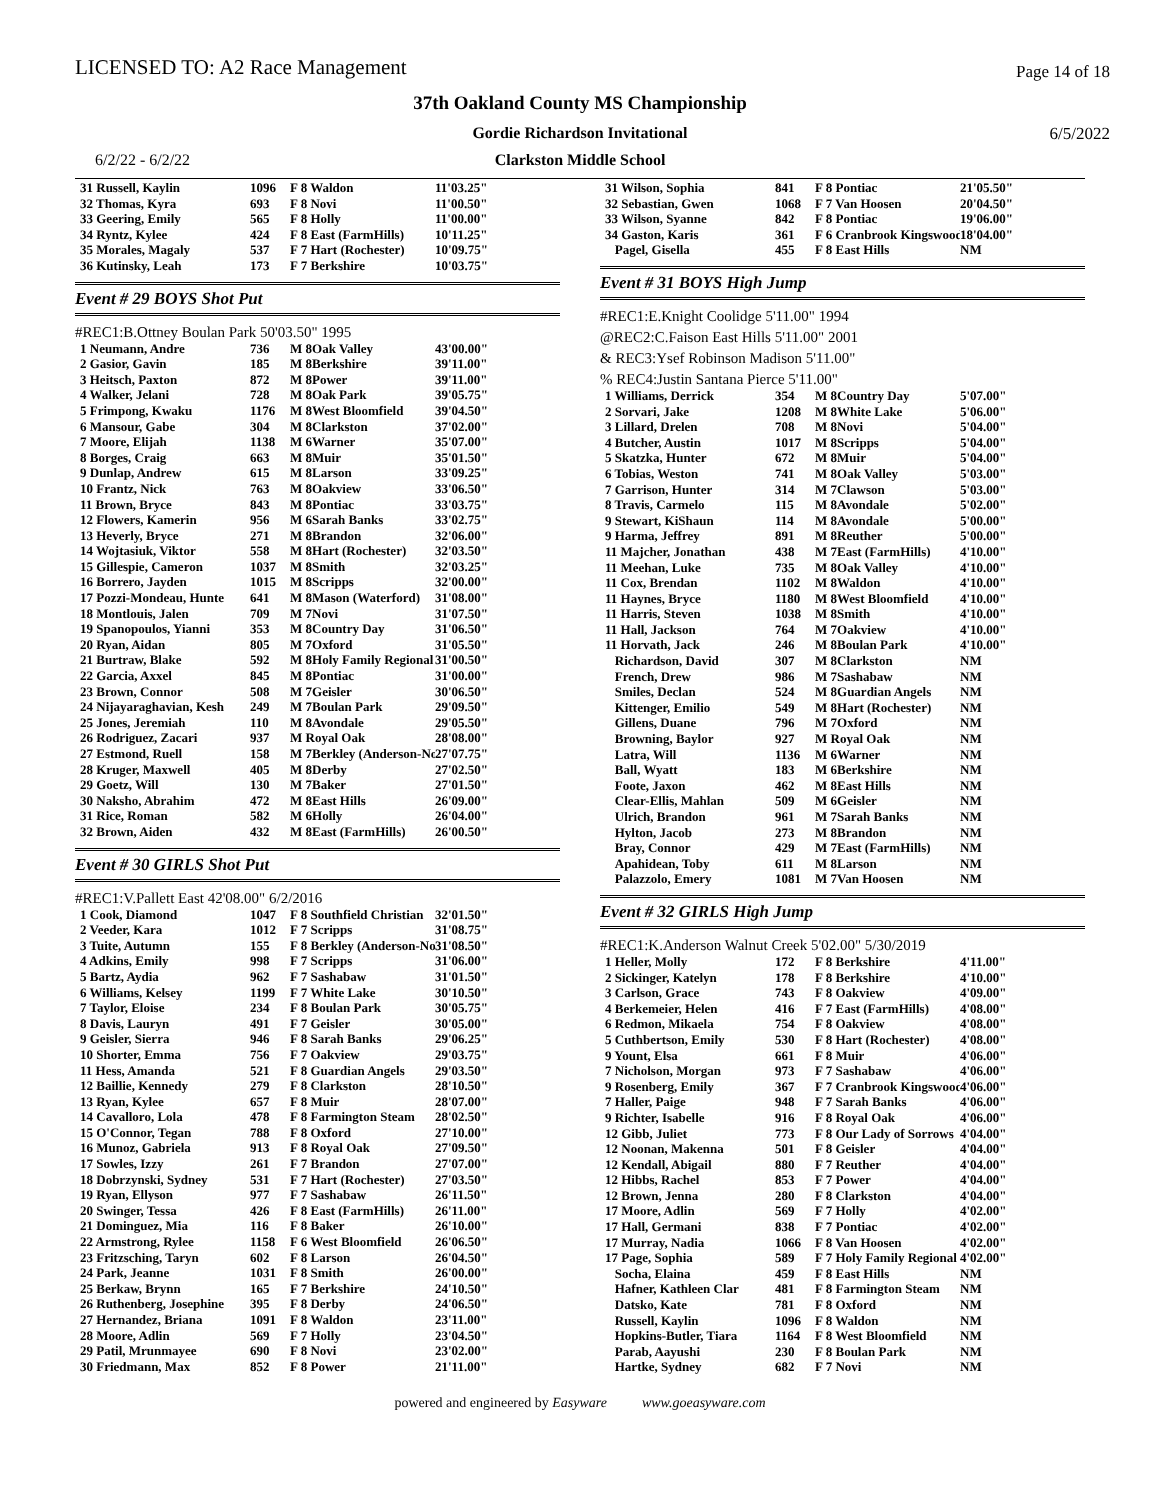LICENSED TO: A2 Race Management
Page 14 of 18
37th Oakland County MS Championship
Gordie Richardson Invitational 6/5/2022
6/2/22 - 6/2/22
Clarkston Middle School
| 31 Russell, Kaylin | 1096 | F 8 Waldon | 11'03.25" |
| 32 Thomas, Kyra | 693 | F 8 Novi | 11'00.50" |
| 33 Geering, Emily | 565 | F 8 Holly | 11'00.00" |
| 34 Ryntz, Kylee | 424 | F 8 East (FarmHills) | 10'11.25" |
| 35 Morales, Magaly | 537 | F 7 Hart (Rochester) | 10'09.75" |
| 36 Kutinsky, Leah | 173 | F 7 Berkshire | 10'03.75" |
Event # 29 BOYS Shot Put
#REC1:B.Ottney Boulan Park 50'03.50" 1995
| 1 Neumann, Andre | 736 | M 8Oak Valley | 43'00.00" |
| 2 Gasior, Gavin | 185 | M 8Berkshire | 39'11.00" |
| 3 Heitsch, Paxton | 872 | M 8Power | 39'11.00" |
| 4 Walker, Jelani | 728 | M 8Oak Park | 39'05.75" |
| 5 Frimpong, Kwaku | 1176 | M 8West Bloomfield | 39'04.50" |
| 6 Mansour, Gabe | 304 | M 8Clarkston | 37'02.00" |
| 7 Moore, Elijah | 1138 | M 6Warner | 35'07.00" |
| 8 Borges, Craig | 663 | M 8Muir | 35'01.50" |
| 9 Dunlap, Andrew | 615 | M 8Larson | 33'09.25" |
| 10 Frantz, Nick | 763 | M 8Oakview | 33'06.50" |
| 11 Brown, Bryce | 843 | M 8Pontiac | 33'03.75" |
| 12 Flowers, Kamerin | 956 | M 6Sarah Banks | 33'02.75" |
| 13 Heverly, Bryce | 271 | M 8Brandon | 32'06.00" |
| 14 Wojtasiuk, Viktor | 558 | M 8Hart (Rochester) | 32'03.50" |
| 15 Gillespie, Cameron | 1037 | M 8Smith | 32'03.25" |
| 16 Borrero, Jayden | 1015 | M 8Scripps | 32'00.00" |
| 17 Pozzi-Mondeau, Hunte | 641 | M 8Mason (Waterford) | 31'08.00" |
| 18 Montlouis, Jalen | 709 | M 7Novi | 31'07.50" |
| 19 Spanopoulos, Yianni | 353 | M 8Country Day | 31'06.50" |
| 20 Ryan, Aidan | 805 | M 7Oxford | 31'05.50" |
| 21 Burtraw, Blake | 592 | M 8Holy Family Regional | 31'00.50" |
| 22 Garcia, Axxel | 845 | M 8Pontiac | 31'00.00" |
| 23 Brown, Connor | 508 | M 7Geisler | 30'06.50" |
| 24 Nijayaraghavian, Kesh | 249 | M 7Boulan Park | 29'09.50" |
| 25 Jones, Jeremiah | 110 | M 8Avondale | 29'05.50" |
| 26 Rodriguez, Zacari | 937 | M Royal Oak | 28'08.00" |
| 27 Estmond, Ruell | 158 | M 7Berkley (Anderson-No | 27'07.75" |
| 28 Kruger, Maxwell | 405 | M 8Derby | 27'02.50" |
| 29 Goetz, Will | 130 | M 7Baker | 27'01.50" |
| 30 Naksho, Abrahim | 472 | M 8East Hills | 26'09.00" |
| 31 Rice, Roman | 582 | M 6Holly | 26'04.00" |
| 32 Brown, Aiden | 432 | M 8East (FarmHills) | 26'00.50" |
Event # 30 GIRLS Shot Put
#REC1:V.Pallett East 42'08.00" 6/2/2016
| 1 Cook, Diamond | 1047 | F 8 Southfield Christian | 32'01.50" |
| 2 Veeder, Kara | 1012 | F 7 Scripps | 31'08.75" |
| 3 Tuite, Autumn | 155 | F 8 Berkley (Anderson-No | 31'08.50" |
| 4 Adkins, Emily | 998 | F 7 Scripps | 31'06.00" |
| 5 Bartz, Aydia | 962 | F 7 Sashabaw | 31'01.50" |
| 6 Williams, Kelsey | 1199 | F 7 White Lake | 30'10.50" |
| 7 Taylor, Eloise | 234 | F 8 Boulan Park | 30'05.75" |
| 8 Davis, Lauryn | 491 | F 7 Geisler | 30'05.00" |
| 9 Geisler, Sierra | 946 | F 8 Sarah Banks | 29'06.25" |
| 10 Shorter, Emma | 756 | F 7 Oakview | 29'03.75" |
| 11 Hess, Amanda | 521 | F 8 Guardian Angels | 29'03.50" |
| 12 Baillie, Kennedy | 279 | F 8 Clarkston | 28'10.50" |
| 13 Ryan, Kylee | 657 | F 8 Muir | 28'07.00" |
| 14 Cavalloro, Lola | 478 | F 8 Farmington Steam | 28'02.50" |
| 15 O'Connor, Tegan | 788 | F 8 Oxford | 27'10.00" |
| 16 Munoz, Gabriela | 913 | F 8 Royal Oak | 27'09.50" |
| 17 Sowles, Izzy | 261 | F 7 Brandon | 27'07.00" |
| 18 Dobrzynski, Sydney | 531 | F 7 Hart (Rochester) | 27'03.50" |
| 19 Ryan, Ellyson | 977 | F 7 Sashabaw | 26'11.50" |
| 20 Swinger, Tessa | 426 | F 8 East (FarmHills) | 26'11.00" |
| 21 Dominguez, Mia | 116 | F 8 Baker | 26'10.00" |
| 22 Armstrong, Rylee | 1158 | F 6 West Bloomfield | 26'06.50" |
| 23 Fritzsching, Taryn | 602 | F 8 Larson | 26'04.50" |
| 24 Park, Jeanne | 1031 | F 8 Smith | 26'00.00" |
| 25 Berkaw, Brynn | 165 | F 7 Berkshire | 24'10.50" |
| 26 Ruthenberg, Josephine | 395 | F 8 Derby | 24'06.50" |
| 27 Hernandez, Briana | 1091 | F 8 Waldon | 23'11.00" |
| 28 Moore, Adlin | 569 | F 7 Holly | 23'04.50" |
| 29 Patil, Mrunmayee | 690 | F 8 Novi | 23'02.00" |
| 30 Friedmann, Max | 852 | F 8 Power | 21'11.00" |
| 31 Wilson, Sophia | 841 | F 8 Pontiac | 21'05.50" |
| 32 Sebastian, Gwen | 1068 | F 7 Van Hoosen | 20'04.50" |
| 33 Wilson, Syanne | 842 | F 8 Pontiac | 19'06.00" |
| 34 Gaston, Karis | 361 | F 6 Cranbrook Kingswood | 18'04.00" |
| Pagel, Gisella | 455 | F 8 East Hills | NM |
Event # 31 BOYS High Jump
#REC1:E.Knight Coolidge 5'11.00" 1994
@REC2:C.Faison East Hills 5'11.00" 2001
& REC3:Ysef Robinson Madison 5'11.00"
% REC4:Justin Santana Pierce 5'11.00"
| 1 Williams, Derrick | 354 | M 8Country Day | 5'07.00" |
| 2 Sorvari, Jake | 1208 | M 8White Lake | 5'06.00" |
| 3 Lillard, Drelen | 708 | M 8Novi | 5'04.00" |
| 4 Butcher, Austin | 1017 | M 8Scripps | 5'04.00" |
| 5 Skatzka, Hunter | 672 | M 8Muir | 5'04.00" |
| 6 Tobias, Weston | 741 | M 8Oak Valley | 5'03.00" |
| 7 Garrison, Hunter | 314 | M 7Clawson | 5'03.00" |
| 8 Travis, Carmelo | 115 | M 8Avondale | 5'02.00" |
| 9 Stewart, KiShaun | 114 | M 8Avondale | 5'00.00" |
| 9 Harma, Jeffrey | 891 | M 8Reuther | 5'00.00" |
| 11 Majcher, Jonathan | 438 | M 7East (FarmHills) | 4'10.00" |
| 11 Meehan, Luke | 735 | M 8Oak Valley | 4'10.00" |
| 11 Cox, Brendan | 1102 | M 8Waldon | 4'10.00" |
| 11 Haynes, Bryce | 1180 | M 8West Bloomfield | 4'10.00" |
| 11 Harris, Steven | 1038 | M 8Smith | 4'10.00" |
| 11 Hall, Jackson | 764 | M 7Oakview | 4'10.00" |
| 11 Horvath, Jack | 246 | M 8Boulan Park | 4'10.00" |
| Richardson, David | 307 | M 8Clarkston | NM |
| French, Drew | 986 | M 7Sashabaw | NM |
| Smiles, Declan | 524 | M 8Guardian Angels | NM |
| Kittenger, Emilio | 549 | M 8Hart (Rochester) | NM |
| Gillens, Duane | 796 | M 7Oxford | NM |
| Browning, Baylor | 927 | M Royal Oak | NM |
| Latra, Will | 1136 | M 6Warner | NM |
| Ball, Wyatt | 183 | M 6Berkshire | NM |
| Foote, Jaxon | 462 | M 8East Hills | NM |
| Clear-Ellis, Mahlan | 509 | M 6Geisler | NM |
| Ulrich, Brandon | 961 | M 7Sarah Banks | NM |
| Hylton, Jacob | 273 | M 8Brandon | NM |
| Bray, Connor | 429 | M 7East (FarmHills) | NM |
| Apahidean, Toby | 611 | M 8Larson | NM |
| Palazzolo, Emery | 1081 | M 7Van Hoosen | NM |
Event # 32 GIRLS High Jump
#REC1:K.Anderson Walnut Creek 5'02.00" 5/30/2019
| 1 Heller, Molly | 172 | F 8 Berkshire | 4'11.00" |
| 2 Sickinger, Katelyn | 178 | F 8 Berkshire | 4'10.00" |
| 3 Carlson, Grace | 743 | F 8 Oakview | 4'09.00" |
| 4 Berkemeier, Helen | 416 | F 7 East (FarmHills) | 4'08.00" |
| 6 Redmon, Mikaela | 754 | F 8 Oakview | 4'08.00" |
| 5 Cuthbertson, Emily | 530 | F 8 Hart (Rochester) | 4'08.00" |
| 9 Yount, Elsa | 661 | F 8 Muir | 4'06.00" |
| 7 Nicholson, Morgan | 973 | F 7 Sashabaw | 4'06.00" |
| 9 Rosenberg, Emily | 367 | F 7 Cranbrook Kingswood | 4'06.00" |
| 7 Haller, Paige | 948 | F 7 Sarah Banks | 4'06.00" |
| 9 Richter, Isabelle | 916 | F 8 Royal Oak | 4'06.00" |
| 12 Gibb, Juliet | 773 | F 8 Our Lady of Sorrows | 4'04.00" |
| 12 Noonan, Makenna | 501 | F 8 Geisler | 4'04.00" |
| 12 Kendall, Abigail | 880 | F 7 Reuther | 4'04.00" |
| 12 Hibbs, Rachel | 853 | F 7 Power | 4'04.00" |
| 12 Brown, Jenna | 280 | F 8 Clarkston | 4'04.00" |
| 17 Moore, Adlin | 569 | F 7 Holly | 4'02.00" |
| 17 Hall, Germani | 838 | F 7 Pontiac | 4'02.00" |
| 17 Murray, Nadia | 1066 | F 8 Van Hoosen | 4'02.00" |
| 17 Page, Sophia | 589 | F 7 Holy Family Regional | 4'02.00" |
| Socha, Elaina | 459 | F 8 East Hills | NM |
| Hafner, Kathleen Clar | 481 | F 8 Farmington Steam | NM |
| Datsko, Kate | 781 | F 8 Oxford | NM |
| Russell, Kaylin | 1096 | F 8 Waldon | NM |
| Hopkins-Butler, Tiara | 1164 | F 8 West Bloomfield | NM |
| Parab, Aayushi | 230 | F 8 Boulan Park | NM |
| Hartke, Sydney | 682 | F 7 Novi | NM |
powered and engineered by Easyware www.goeasyware.com